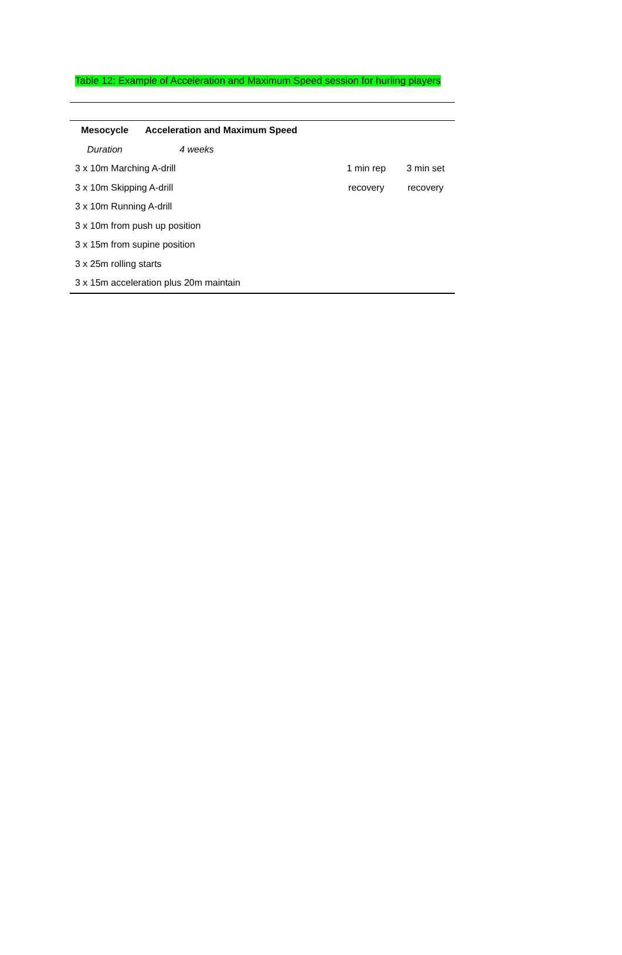Table 12: Example of Acceleration and Maximum Speed session for hurling players
| Mesocycle | Acceleration and Maximum Speed | | |
| Duration | 4 weeks | | |
| 3 x 10m Marching A-drill | | 1 min rep | 3 min set |
| 3 x 10m Skipping A-drill | | recovery | recovery |
| 3 x 10m Running A-drill | | | |
| 3 x 10m from push up position | | | |
| 3 x 15m from supine position | | | |
| 3 x 25m rolling starts | | | |
| 3 x 15m acceleration plus 20m maintain | | | |